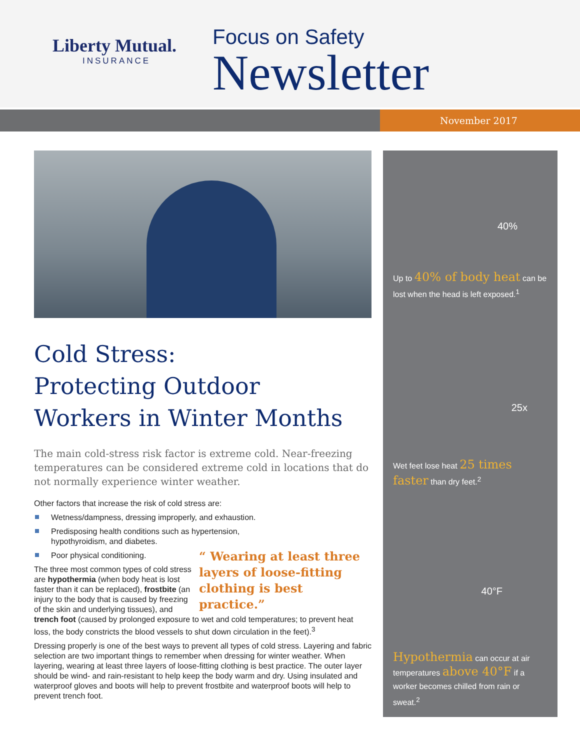Liberty Mutual.
INSURANCE
Focus on Safety
Newsletter
November 2017
Cold Stress:
Protecting Outdoor
Workers in Winter Months
The main cold-stress risk factor is extreme cold. Near-freezing temperatures can be considered extreme cold in locations that do not normally experience winter weather.
Other factors that increase the risk of cold stress are:
Wetness/dampness, dressing improperly, and exhaustion.
Predisposing health conditions such as hypertension,
hypothyroidism, and diabetes.
“ Wearing at least three layers of loose-fitting clothing is best practice.”
Poor physical conditioning.
The three most common types of cold stress are hypothermia (when body heat is lost faster than it can be replaced), frostbite (an injury to the body that is caused by freezing of the skin and underlying tissues), and trench foot (caused by prolonged exposure to wet and cold temperatures; to prevent heat loss, the body constricts the blood vessels to shut down circulation in the feet).<sup>3</sup>
Dressing properly is one of the best ways to prevent all types of cold stress. Layering and fabric selection are two important things to remember when dressing for winter weather. When layering, wearing at least three layers of loose-fitting clothing is best practice. The outer layer should be wind- and rain-resistant to help keep the body warm and dry. Using insulated and waterproof gloves and boots will help to prevent frostbite and waterproof boots will help to prevent trench foot.
40%
Up to 40% of body heat can be lost when the head is left exposed.<sup>1</sup>
25x
Wet feet lose heat 25 times faster than dry feet.<sup>2</sup>
40°F
Hypothermia can occur at air temperatures above 40°F if a worker becomes chilled from rain or sweat.<sup>2</sup>